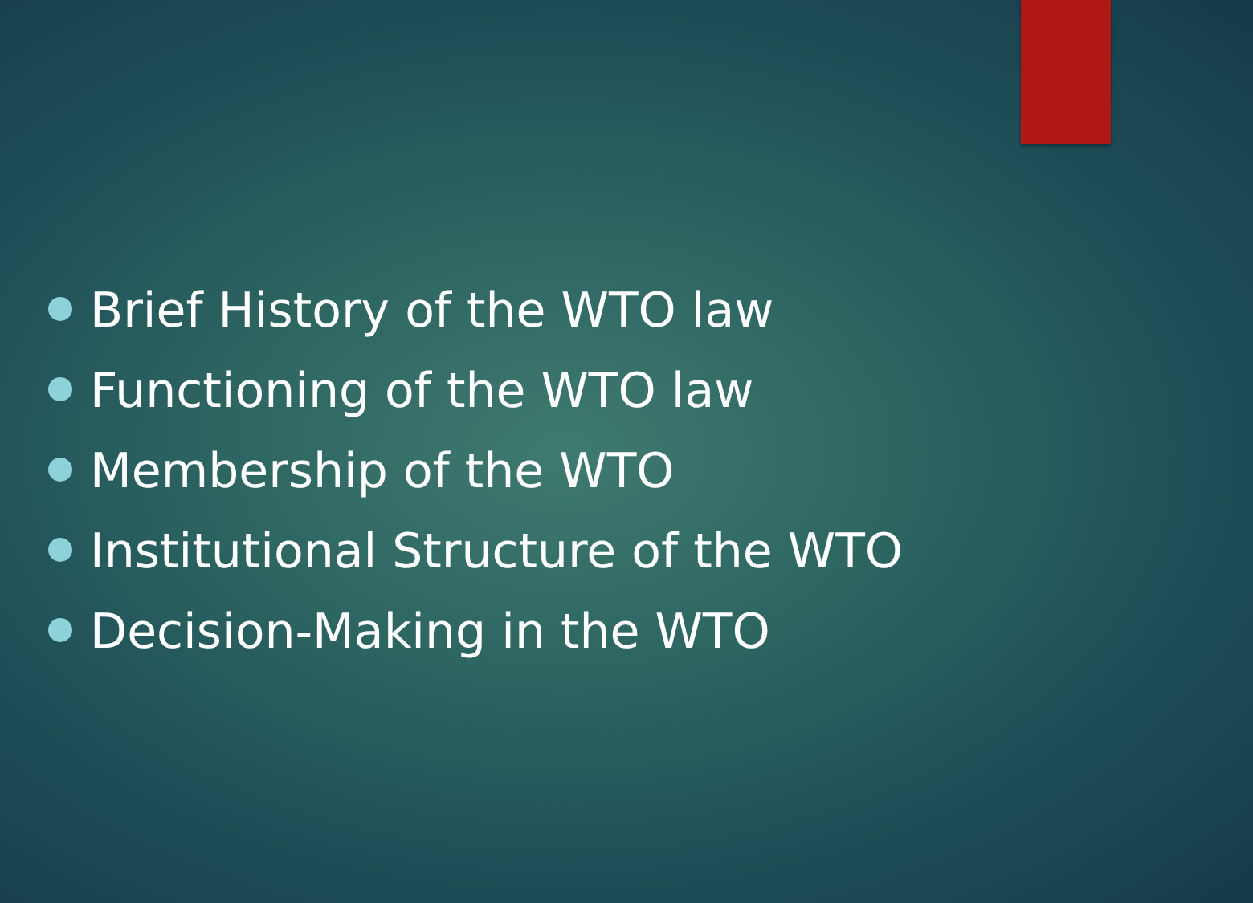Brief History of the WTO law
Functioning of the WTO law
Membership of the WTO
Institutional Structure of the WTO
Decision-Making in the WTO